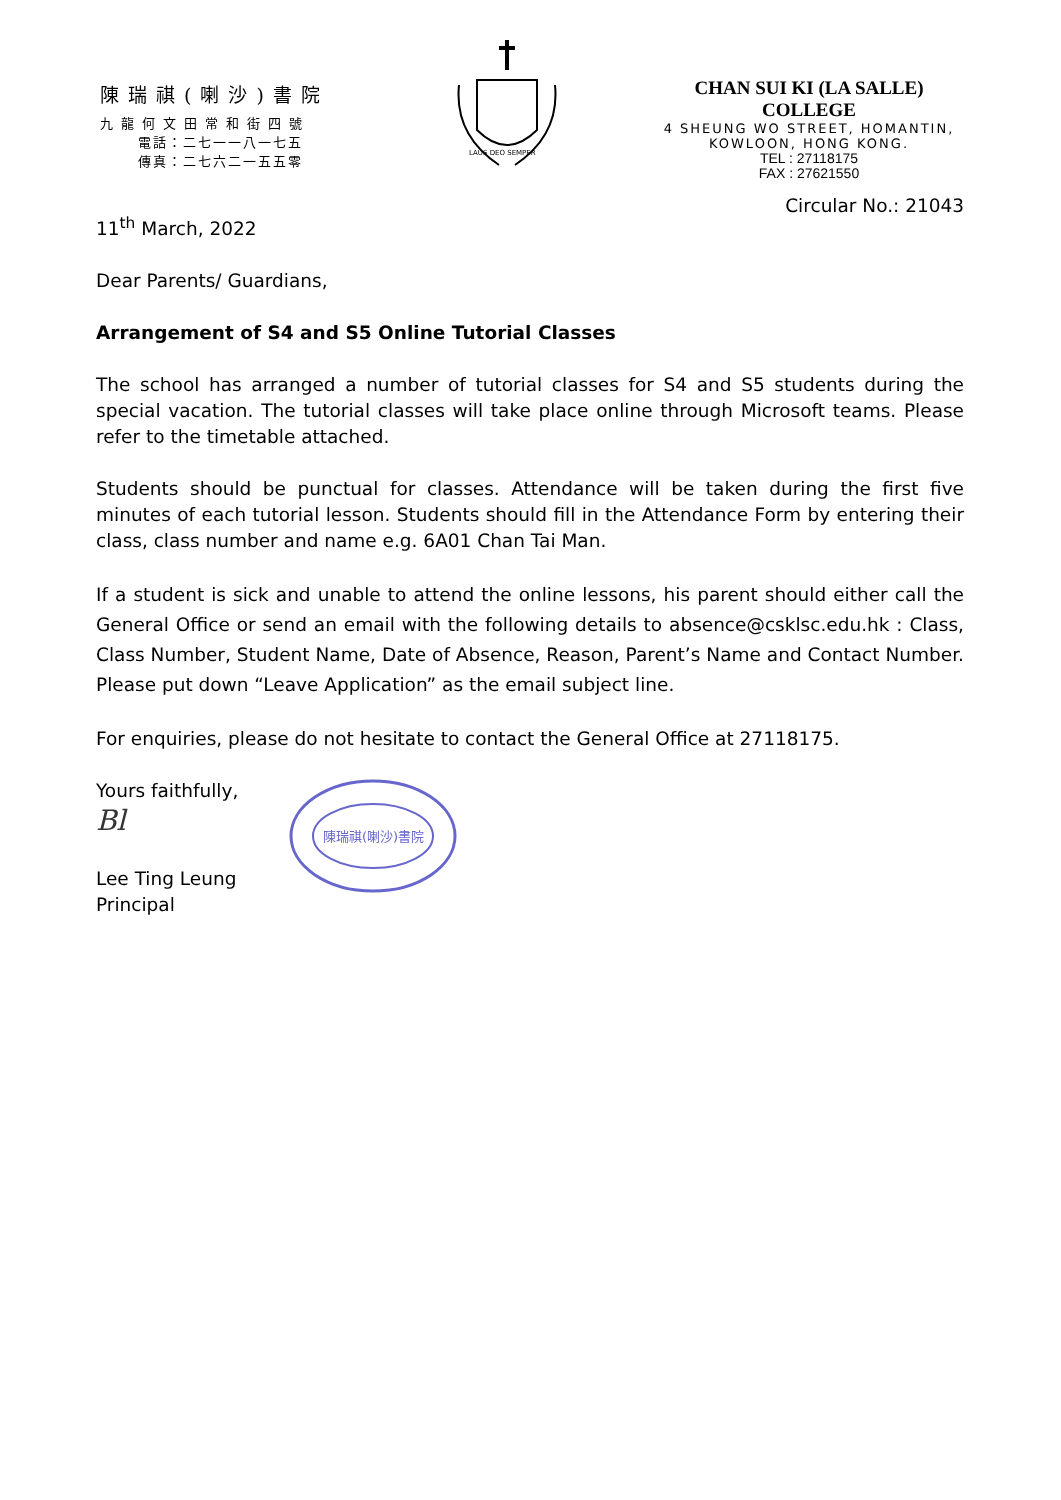陳瑞祺(喇沙)書院
九龍何文田常和街四號
電話：二七一一八一七五
傳真：二七六二一五五零
LAUS DEO SEMPER
CHAN SUI KI (LA SALLE) COLLEGE
4 SHEUNG WO STREET, HOMANTIN,
KOWLOON, HONG KONG.
TEL : 27118175
FAX : 27621550
Circular No.: 21043
11<sup>th</sup> March, 2022
Dear Parents/ Guardians,
Arrangement of S4 and S5 Online Tutorial Classes
The school has arranged a number of tutorial classes for S4 and S5 students during the special vacation. The tutorial classes will take place online through Microsoft teams. Please refer to the timetable attached.
Students should be punctual for classes. Attendance will be taken during the first five minutes of each tutorial lesson. Students should fill in the Attendance Form by entering their class, class number and name e.g. 6A01 Chan Tai Man.
If a student is sick and unable to attend the online lessons, his parent should either call the General Office or send an email with the following details to absence@csklsc.edu.hk : Class, Class Number, Student Name, Date of Absence, Reason, Parent’s Name and Contact Number. Please put down “Leave Application” as the email subject line.
For enquiries, please do not hesitate to contact the General Office at 27118175.
Yours faithfully,
Bl
Lee Ting Leung
Principal
陳瑞祺(喇沙)書院